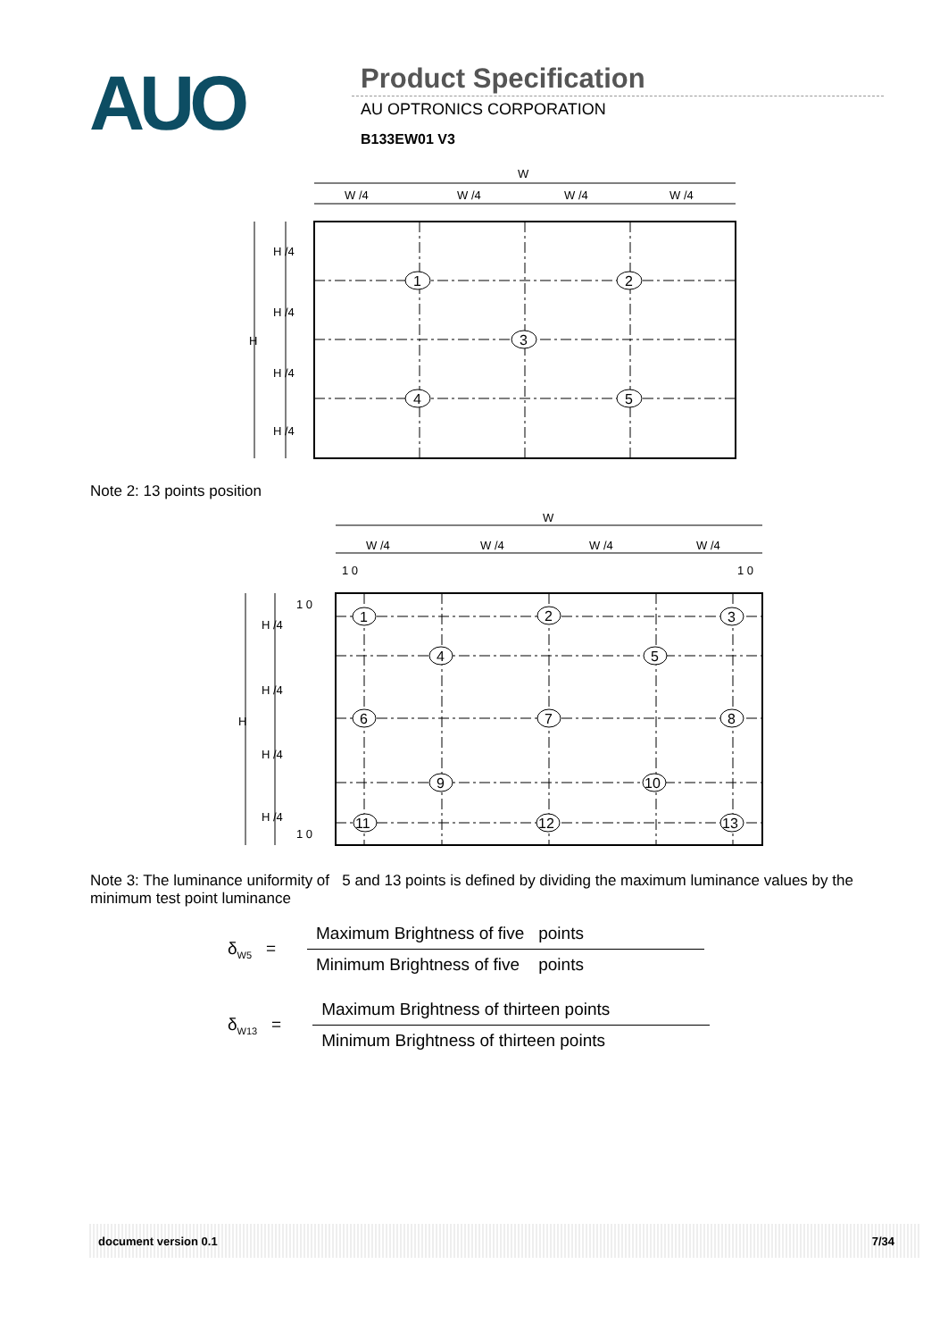AUO
Product Specification
AU OPTRONICS CORPORATION
B133EW01 V3
W
W /4
W /4
W /4
W /4
H /4
H /4
H /4
H /4
H
1
2
3
4
5
Note 2: 13 points position
W
W /4
W /4
W /4
W /4
1 0
1 0
1 0
1 0
H /4
H /4
H /4
H /4
H
1
2
3
4
5
6
7
8
9
10
11
12
13
Note 3: The luminance uniformity of 5 and 13 points is defined by dividing the maximum luminance values by the minimum test point luminance
δ<sub>W5</sub> =
Maximum Brightness of five points
Minimum Brightness of five points
δ<sub>W13</sub> =
Maximum Brightness of thirteen points
Minimum Brightness of thirteen points
document version 0.1 7/34